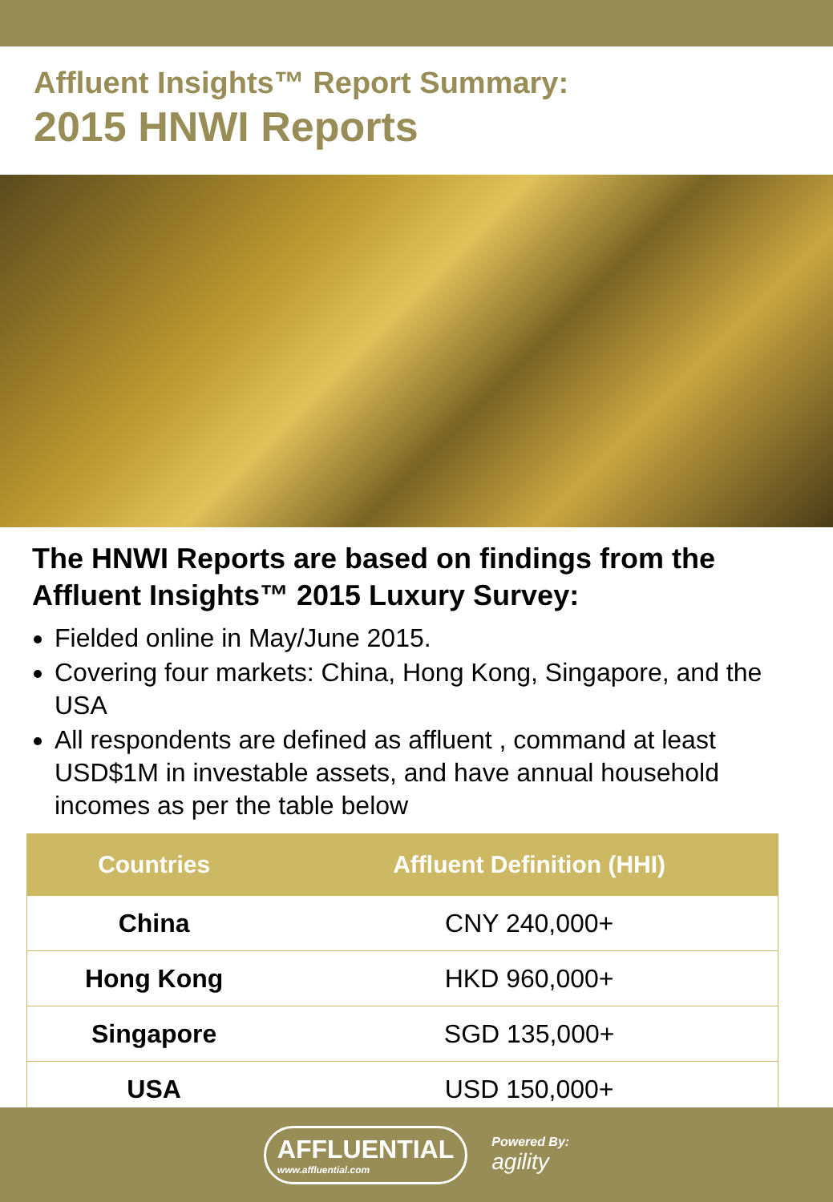Affluent Insights™ Report Summary:
2015 HNWI Reports
The HNWI Reports are based on findings from the Affluent Insights™ 2015 Luxury Survey:
Fielded online in May/June 2015.
Covering four markets: China, Hong Kong, Singapore, and the USA
All respondents are defined as affluent , command at least USD$1M in investable assets, and have annual household incomes as per the table below
| Countries | Affluent Definition (HHI) |
| --- | --- |
| China | CNY 240,000+ |
| Hong Kong | HKD 960,000+ |
| Singapore | SGD 135,000+ |
| USA | USD 150,000+ |
AFFLUENTIAL
www.affluential.com
Powered By:
agility